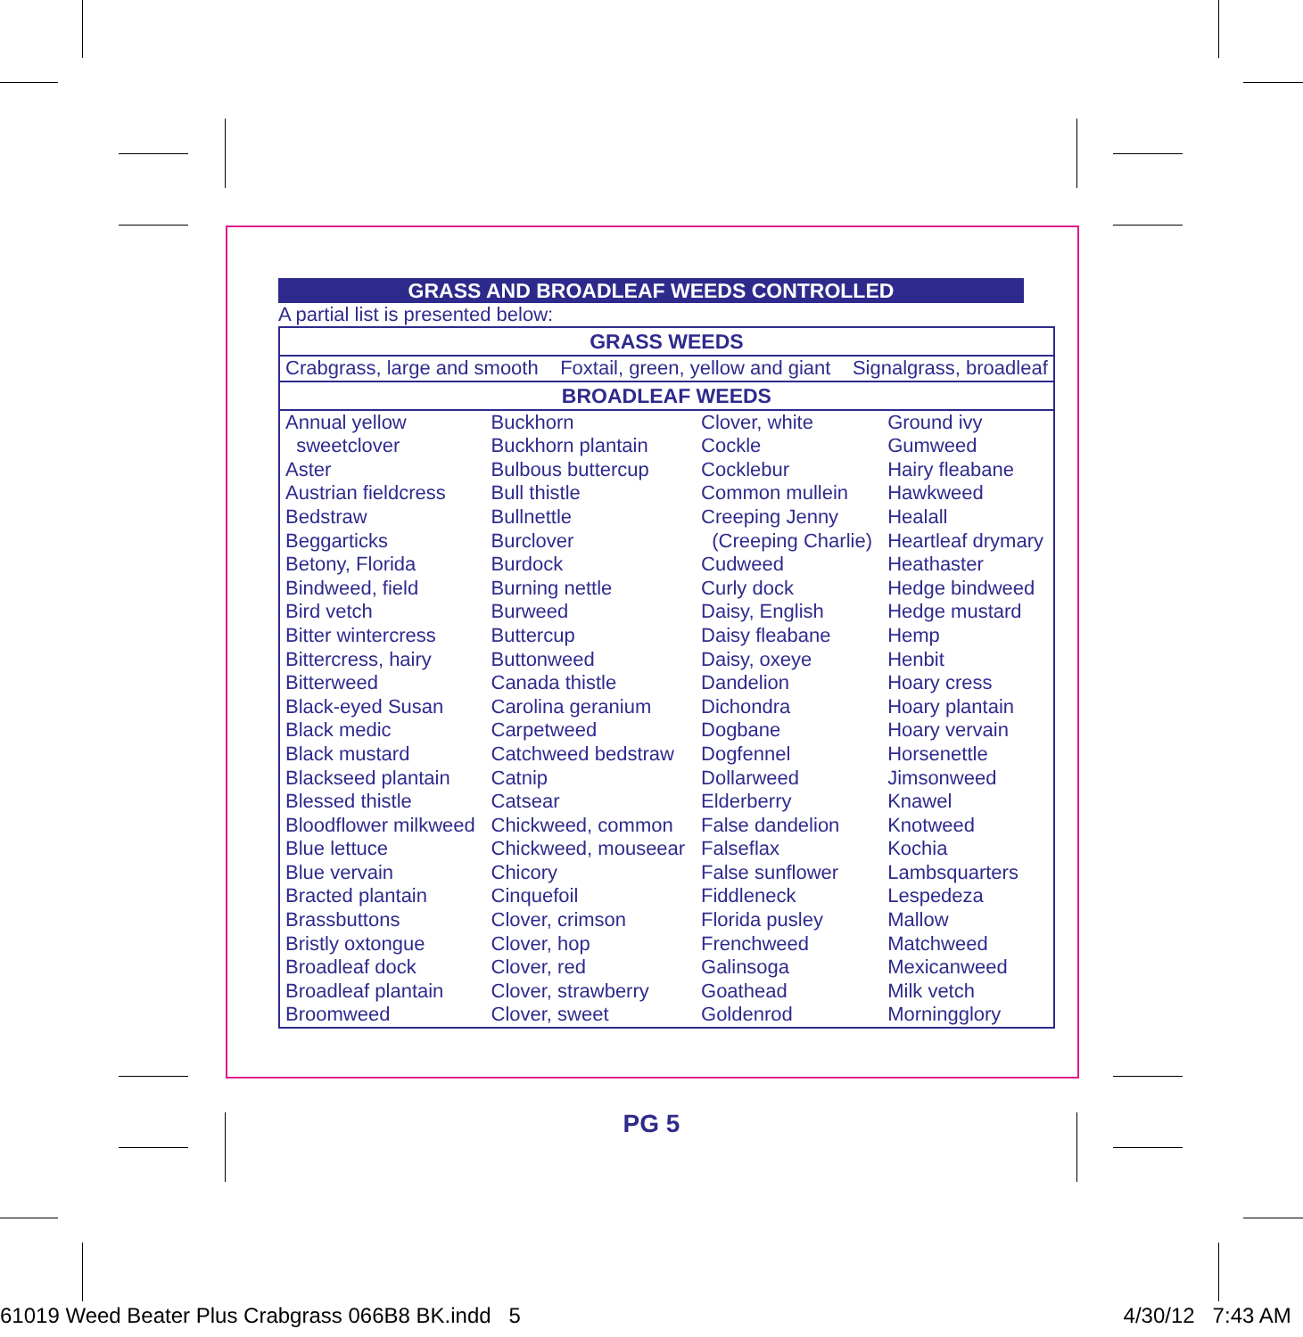GRASS AND BROADLEAF WEEDS CONTROLLED
A partial list is presented below:
| GRASS WEEDS | | | |
| --- | --- | --- | --- |
| Crabgrass, large and smooth Foxtail, green, yellow and giant Signalgrass, broadleaf | | | |
| BROADLEAF WEEDS | | | |
| Annual yellow sweetclover Aster Austrian fieldcress Bedstraw Beggarticks Betony, Florida Bindweed, field Bird vetch Bitter wintercress Bittercress, hairy Bitterweed Black-eyed Susan Black medic Black mustard Blackseed plantain Blessed thistle Bloodflower milkweed Blue lettuce Blue vervain Bracted plantain Brassbuttons Bristly oxtongue Broadleaf dock Broadleaf plantain Broomweed | Buckhorn Buckhorn plantain Bulbous buttercup Bull thistle Bullnettle Burclover Burdock Burning nettle Burweed Buttercup Buttonweed Canada thistle Carolina geranium Carpetweed Catchweed bedstraw Catnip Catsear Chickweed, common Chickweed, mouseear Chicory Cinquefoil Clover, crimson Clover, hop Clover, red Clover, strawberry Clover, sweet | Clover, white Cockle Cocklebur Common mullein Creeping Jenny (Creeping Charlie) Cudweed Curly dock Daisy, English Daisy fleabane Daisy, oxeye Dandelion Dichondra Dogbane Dogfennel Dollarweed Elderberry False dandelion Falseflax False sunflower Fiddleneck Florida pusley Frenchweed Galinsoga Goathead Goldenrod | Ground ivy Gumweed Hairy fleabane Hawkweed Healall Heartleaf drymary Heathaster Hedge bindweed Hedge mustard Hemp Henbit Hoary cress Hoary plantain Hoary vervain Horsenettle Jimsonweed Knawel Knotweed Kochia Lambsquarters Lespedeza Mallow Matchweed Mexicanweed Milk vetch Morningglory |
PG 5
61019 Weed Beater Plus Crabgrass 066B8 BK.indd 5 4/30/12 7:43 AM